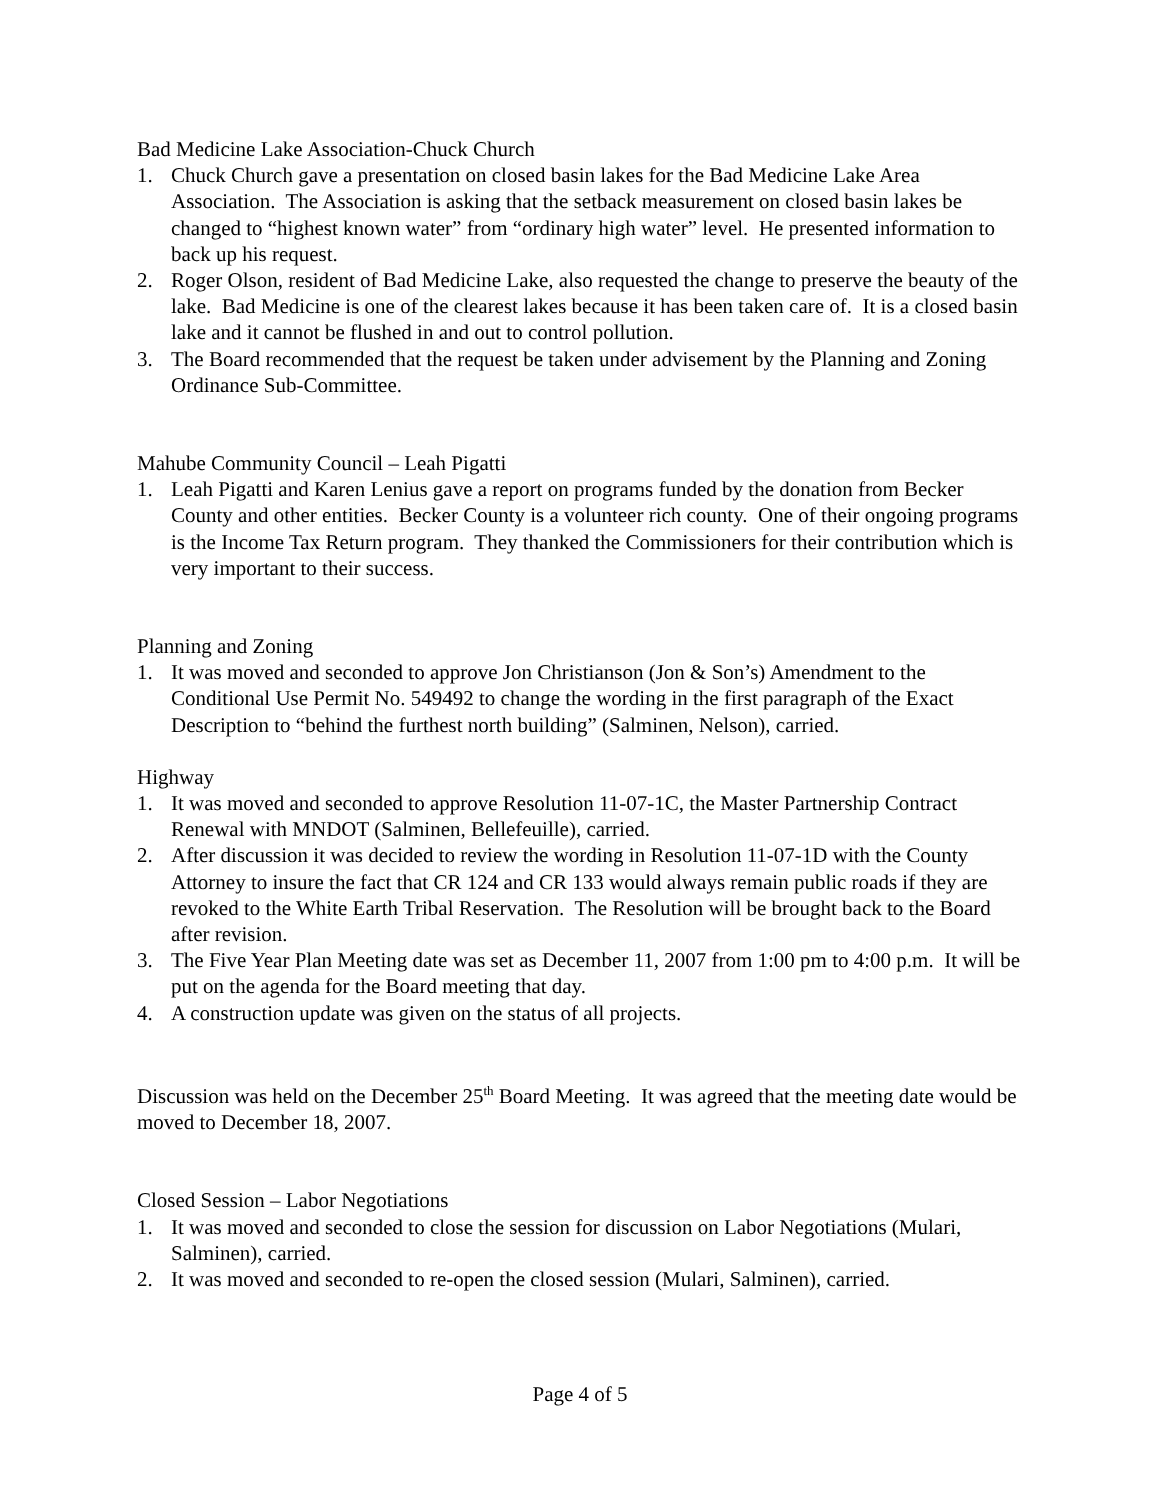Bad Medicine Lake Association-Chuck Church
1. Chuck Church gave a presentation on closed basin lakes for the Bad Medicine Lake Area Association. The Association is asking that the setback measurement on closed basin lakes be changed to “highest known water” from “ordinary high water” level. He presented information to back up his request.
2. Roger Olson, resident of Bad Medicine Lake, also requested the change to preserve the beauty of the lake. Bad Medicine is one of the clearest lakes because it has been taken care of. It is a closed basin lake and it cannot be flushed in and out to control pollution.
3. The Board recommended that the request be taken under advisement by the Planning and Zoning Ordinance Sub-Committee.
Mahube Community Council – Leah Pigatti
1. Leah Pigatti and Karen Lenius gave a report on programs funded by the donation from Becker County and other entities. Becker County is a volunteer rich county. One of their ongoing programs is the Income Tax Return program. They thanked the Commissioners for their contribution which is very important to their success.
Planning and Zoning
1. It was moved and seconded to approve Jon Christianson (Jon & Son’s) Amendment to the Conditional Use Permit No. 549492 to change the wording in the first paragraph of the Exact Description to “behind the furthest north building” (Salminen, Nelson), carried.
Highway
1. It was moved and seconded to approve Resolution 11-07-1C, the Master Partnership Contract Renewal with MNDOT (Salminen, Bellefeuille), carried.
2. After discussion it was decided to review the wording in Resolution 11-07-1D with the County Attorney to insure the fact that CR 124 and CR 133 would always remain public roads if they are revoked to the White Earth Tribal Reservation. The Resolution will be brought back to the Board after revision.
3. The Five Year Plan Meeting date was set as December 11, 2007 from 1:00 pm to 4:00 p.m. It will be put on the agenda for the Board meeting that day.
4. A construction update was given on the status of all projects.
Discussion was held on the December 25<sup>th</sup> Board Meeting. It was agreed that the meeting date would be moved to December 18, 2007.
Closed Session – Labor Negotiations
1. It was moved and seconded to close the session for discussion on Labor Negotiations (Mulari, Salminen), carried.
2. It was moved and seconded to re-open the closed session (Mulari, Salminen), carried.
Page 4 of 5